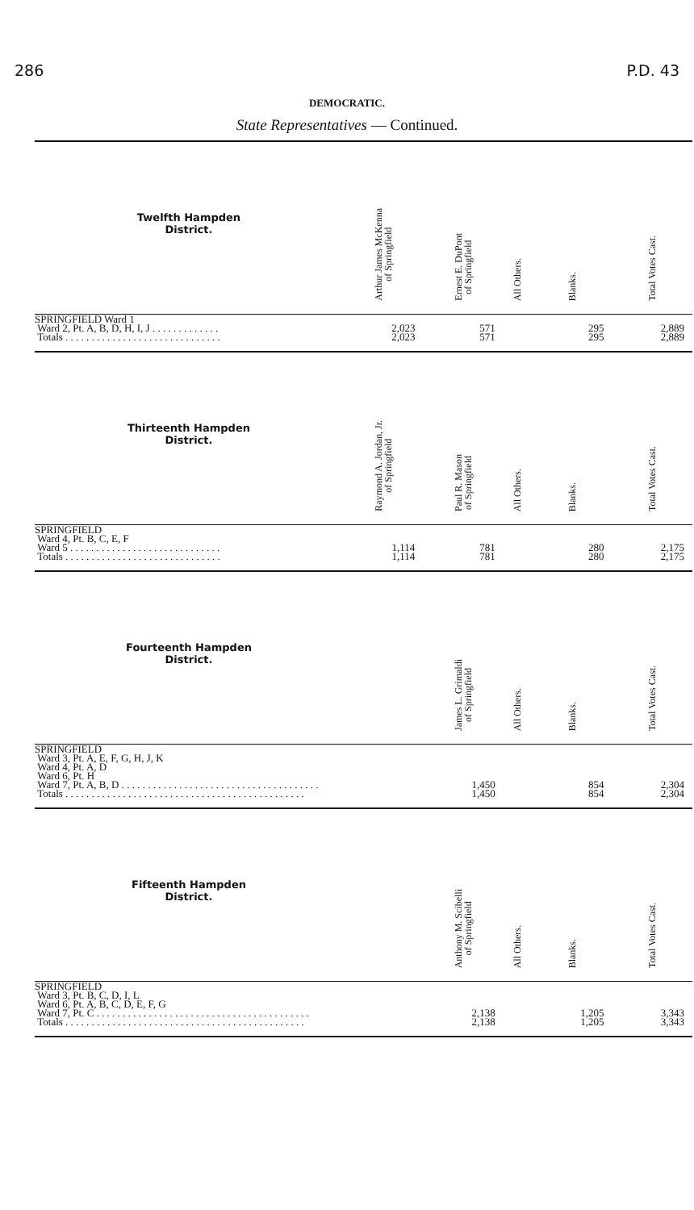286 P.D. 43
DEMOCRATIC.
State Representatives — Continued.
| Twelfth Hampden District. | Arthur James McKenna of Springfield | Ernest E. DuPont of Springfield | All Others. | Blanks. | Total Votes Cast. |
| --- | --- | --- | --- | --- | --- |
| SPRINGFIELD Ward 1 Ward 2, Pt. A, B, D, H, I, J . . . . . . . . . . . . . Totals . . . . . . . . . . . . . . . . . . . . . . . . . . . . . . | 2,023 2,023 | 571 571 | | 295 295 | 2,889 2,889 |
| Thirteenth Hampden District. | Raymond A. Jordan, Jr. of Springfield | Paul R. Mason of Springfield | All Others. | Blanks. | Total Votes Cast. |
| SPRINGFIELD Ward 4, Pt. B, C, E, F Ward 5 . . . . . . . . . . . . . . . . . . . . . . . . . . . . . Totals . . . . . . . . . . . . . . . . . . . . . . . . . . . . . . | 1,114 1,114 | 781 781 | | 280 280 | 2,175 2,175 |
| Fourteenth Hampden District. | | James L. Grimaldi of Springfield | All Others. | Blanks. | Total Votes Cast. |
| SPRINGFIELD Ward 3, Pt. A, E, F, G, H, J, K Ward 4, Pt. A, D Ward 6, Pt. H Ward 7, Pt. A, B, D . . . . . . . . . . . . . . . . . . . . . . . . . . . . . . . . . . . . . . Totals . . . . . . . . . . . . . . . . . . . . . . . . . . . . . . . . . . . . . . . . . . . . . . | | 1,450 1,450 | | 854 854 | 2,304 2,304 |
| Fifteenth Hampden District. | | Anthony M. Scibelli of Springfield | All Others. | Blanks. | Total Votes Cast. |
| SPRINGFIELD Ward 3, Pt. B, C, D, I, L Ward 6, Pt. A, B, C, D, E, F, G Ward 7, Pt. C . . . . . . . . . . . . . . . . . . . . . . . . . . . . . . . . . . . . . . . . . Totals . . . . . . . . . . . . . . . . . . . . . . . . . . . . . . . . . . . . . . . . . . . . . . | | 2,138 2,138 | | 1,205 1,205 | 3,343 3,343 |